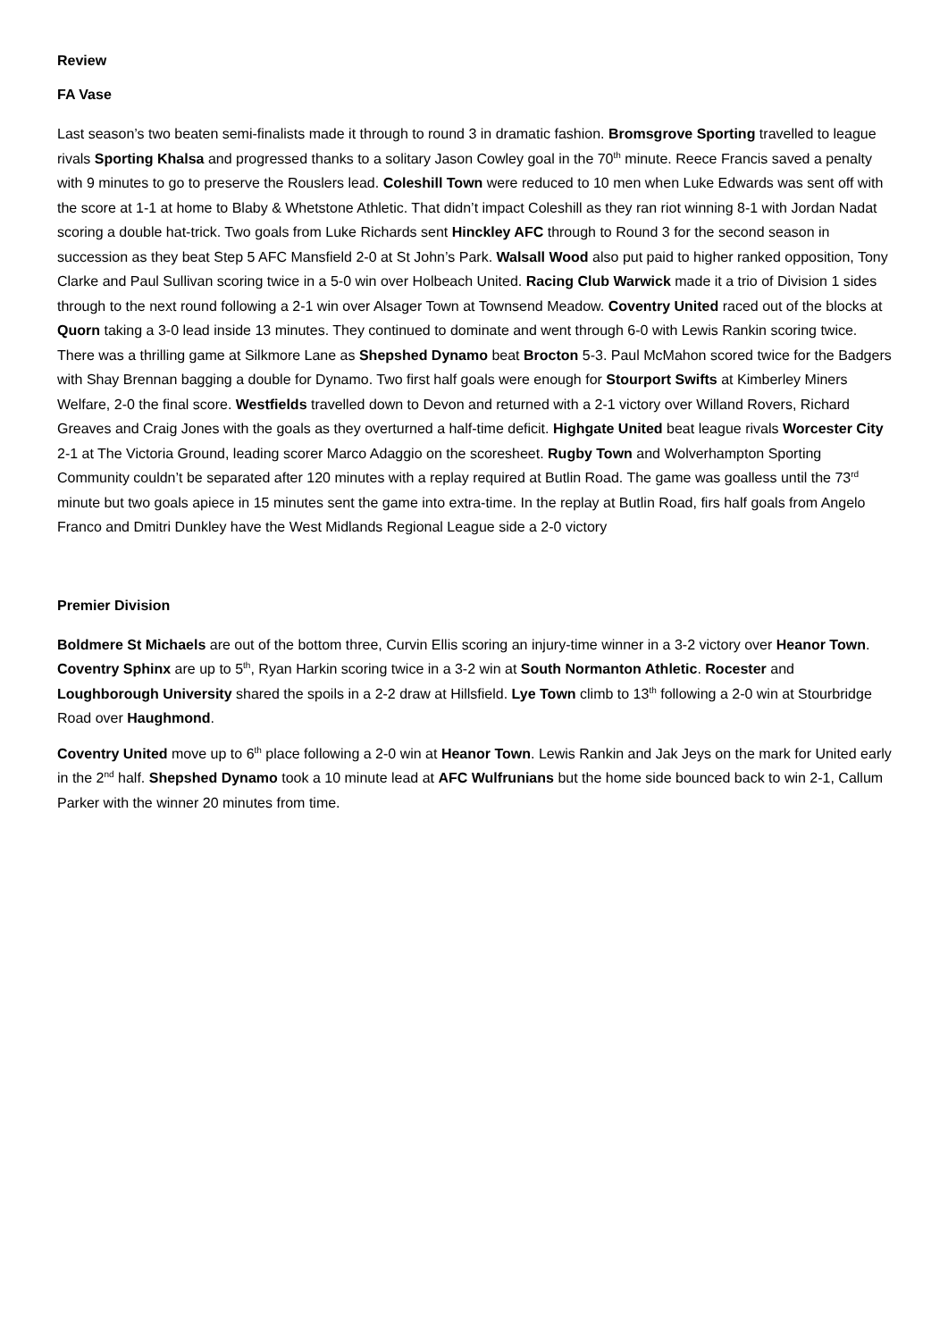Review
FA Vase
Last season’s two beaten semi-finalists made it through to round 3 in dramatic fashion. Bromsgrove Sporting travelled to league rivals Sporting Khalsa and progressed thanks to a solitary Jason Cowley goal in the 70<sup>th</sup> minute. Reece Francis saved a penalty with 9 minutes to go to preserve the Rouslers lead. Coleshill Town were reduced to 10 men when Luke Edwards was sent off with the score at 1-1 at home to Blaby & Whetstone Athletic. That didn’t impact Coleshill as they ran riot winning 8-1 with Jordan Nadat scoring a double hat-trick. Two goals from Luke Richards sent Hinckley AFC through to Round 3 for the second season in succession as they beat Step 5 AFC Mansfield 2-0 at St John’s Park. Walsall Wood also put paid to higher ranked opposition, Tony Clarke and Paul Sullivan scoring twice in a 5-0 win over Holbeach United. Racing Club Warwick made it a trio of Division 1 sides through to the next round following a 2-1 win over Alsager Town at Townsend Meadow. Coventry United raced out of the blocks at Quorn taking a 3-0 lead inside 13 minutes. They continued to dominate and went through 6-0 with Lewis Rankin scoring twice. There was a thrilling game at Silkmore Lane as Shepshed Dynamo beat Brocton 5-3. Paul McMahon scored twice for the Badgers with Shay Brennan bagging a double for Dynamo. Two first half goals were enough for Stourport Swifts at Kimberley Miners Welfare, 2-0 the final score. Westfields travelled down to Devon and returned with a 2-1 victory over Willand Rovers, Richard Greaves and Craig Jones with the goals as they overturned a half-time deficit. Highgate United beat league rivals Worcester City 2-1 at The Victoria Ground, leading scorer Marco Adaggio on the scoresheet. Rugby Town and Wolverhampton Sporting Community couldn’t be separated after 120 minutes with a replay required at Butlin Road. The game was goalless until the 73<sup>rd</sup> minute but two goals apiece in 15 minutes sent the game into extra-time. In the replay at Butlin Road, firs half goals from Angelo Franco and Dmitri Dunkley have the West Midlands Regional League side a 2-0 victory
Premier Division
Boldmere St Michaels are out of the bottom three, Curvin Ellis scoring an injury-time winner in a 3-2 victory over Heanor Town. Coventry Sphinx are up to 5<sup>th</sup>, Ryan Harkin scoring twice in a 3-2 win at South Normanton Athletic. Rocester and Loughborough University shared the spoils in a 2-2 draw at Hillsfield. Lye Town climb to 13<sup>th</sup> following a 2-0 win at Stourbridge Road over Haughmond.
Coventry United move up to 6<sup>th</sup> place following a 2-0 win at Heanor Town. Lewis Rankin and Jak Jeys on the mark for United early in the 2<sup>nd</sup> half. Shepshed Dynamo took a 10 minute lead at AFC Wulfrunians but the home side bounced back to win 2-1, Callum Parker with the winner 20 minutes from time.